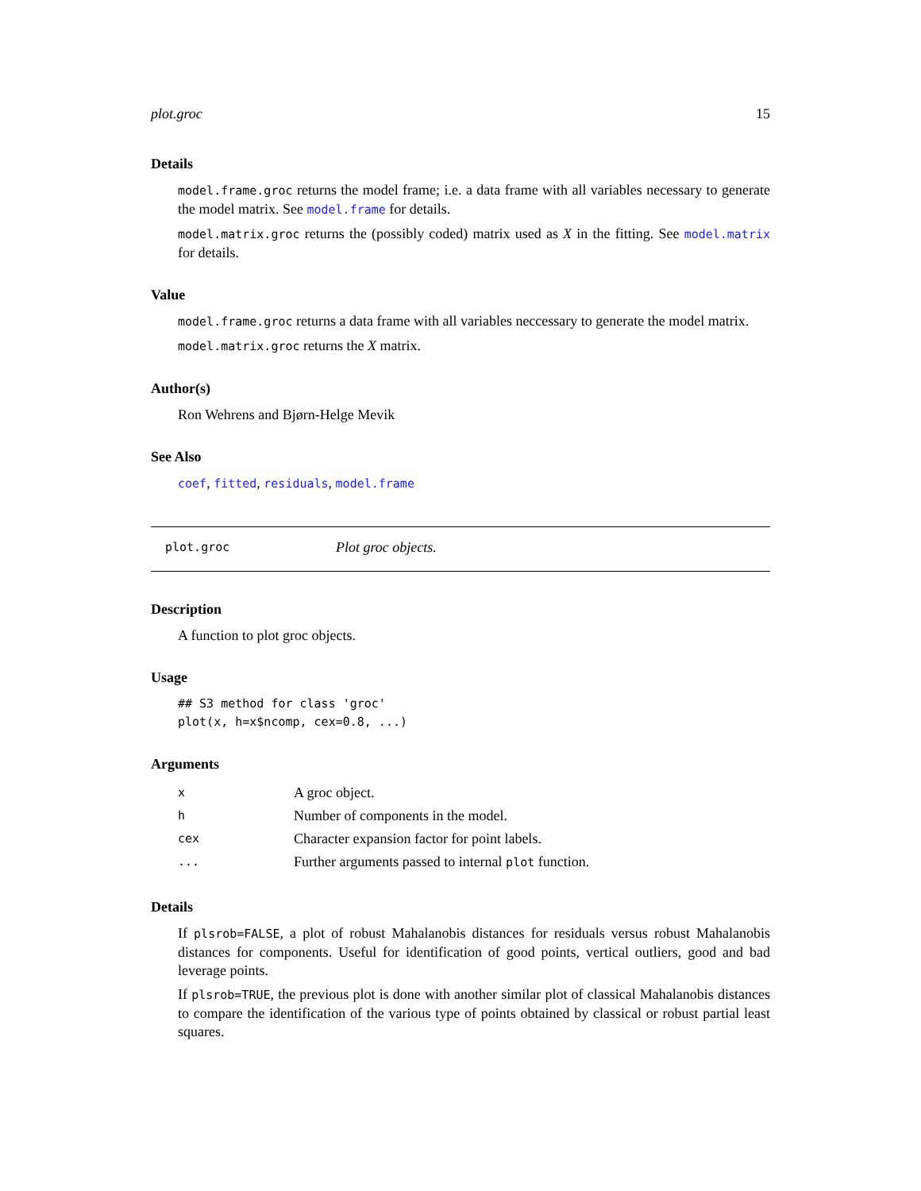plot.groc 15
Details
model.frame.groc returns the model frame; i.e. a data frame with all variables necessary to generate the model matrix. See model.frame for details.
model.matrix.groc returns the (possibly coded) matrix used as X in the fitting. See model.matrix for details.
Value
model.frame.groc returns a data frame with all variables neccessary to generate the model matrix.
model.matrix.groc returns the X matrix.
Author(s)
Ron Wehrens and Bjørn-Helge Mevik
See Also
coef, fitted, residuals, model.frame
plot.groc Plot groc objects.
Description
A function to plot groc objects.
Usage
## S3 method for class 'groc'
plot(x, h=x$ncomp, cex=0.8, ...)
Arguments
| x | A groc object. |
| h | Number of components in the model. |
| cex | Character expansion factor for point labels. |
| ... | Further arguments passed to internal plot function. |
Details
If plsrob=FALSE, a plot of robust Mahalanobis distances for residuals versus robust Mahalanobis distances for components. Useful for identification of good points, vertical outliers, good and bad leverage points.
If plsrob=TRUE, the previous plot is done with another similar plot of classical Mahalanobis distances to compare the identification of the various type of points obtained by classical or robust partial least squares.